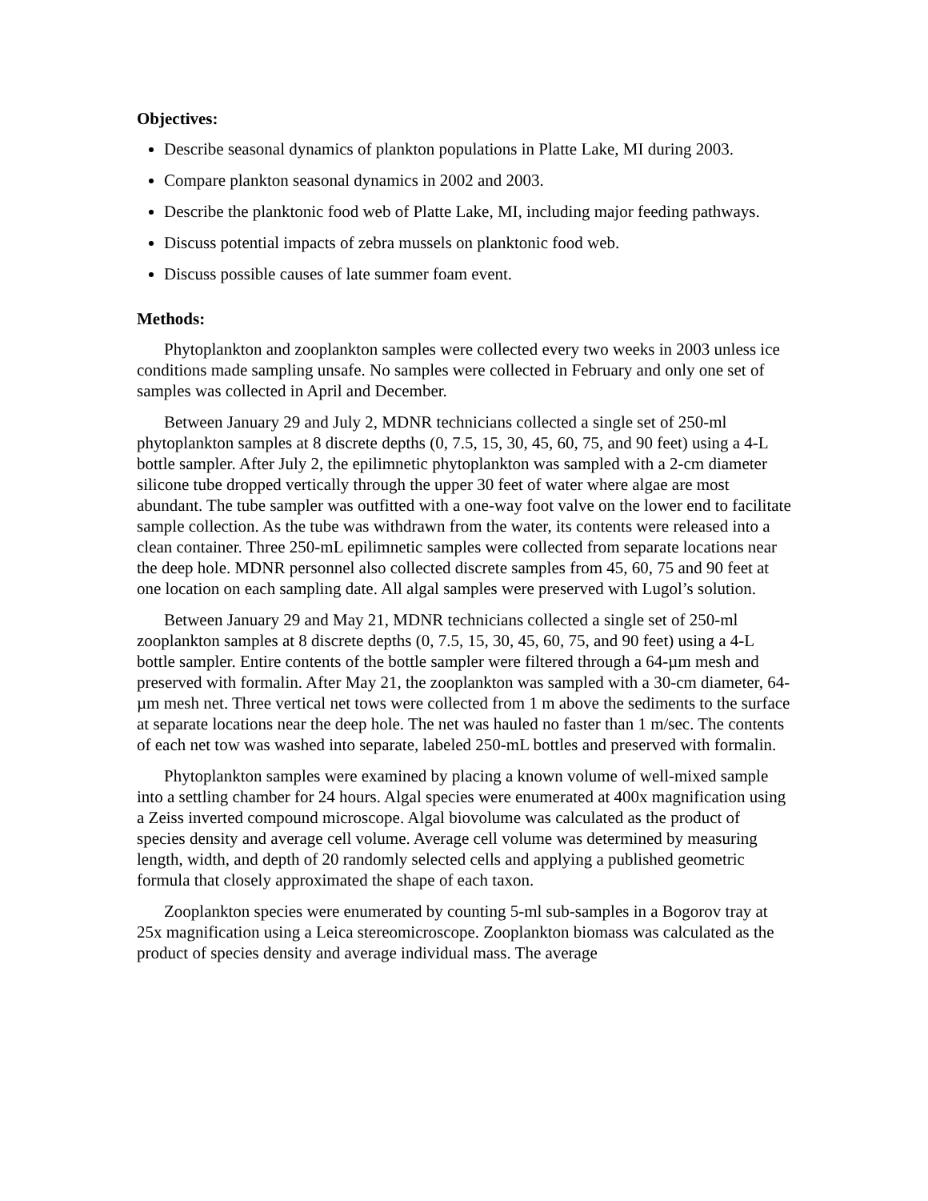Objectives:
Describe seasonal dynamics of plankton populations in Platte Lake, MI during 2003.
Compare plankton seasonal dynamics in 2002 and 2003.
Describe the planktonic food web of Platte Lake, MI, including major feeding pathways.
Discuss potential impacts of zebra mussels on planktonic food web.
Discuss possible causes of late summer foam event.
Methods:
Phytoplankton and zooplankton samples were collected every two weeks in 2003 unless ice conditions made sampling unsafe. No samples were collected in February and only one set of samples was collected in April and December.
Between January 29 and July 2, MDNR technicians collected a single set of 250-ml phytoplankton samples at 8 discrete depths (0, 7.5, 15, 30, 45, 60, 75, and 90 feet) using a 4-L bottle sampler. After July 2, the epilimnetic phytoplankton was sampled with a 2-cm diameter silicone tube dropped vertically through the upper 30 feet of water where algae are most abundant. The tube sampler was outfitted with a one-way foot valve on the lower end to facilitate sample collection. As the tube was withdrawn from the water, its contents were released into a clean container. Three 250-mL epilimnetic samples were collected from separate locations near the deep hole. MDNR personnel also collected discrete samples from 45, 60, 75 and 90 feet at one location on each sampling date. All algal samples were preserved with Lugol’s solution.
Between January 29 and May 21, MDNR technicians collected a single set of 250-ml zooplankton samples at 8 discrete depths (0, 7.5, 15, 30, 45, 60, 75, and 90 feet) using a 4-L bottle sampler. Entire contents of the bottle sampler were filtered through a 64-µm mesh and preserved with formalin. After May 21, the zooplankton was sampled with a 30-cm diameter, 64-µm mesh net. Three vertical net tows were collected from 1 m above the sediments to the surface at separate locations near the deep hole. The net was hauled no faster than 1 m/sec. The contents of each net tow was washed into separate, labeled 250-mL bottles and preserved with formalin.
Phytoplankton samples were examined by placing a known volume of well-mixed sample into a settling chamber for 24 hours. Algal species were enumerated at 400x magnification using a Zeiss inverted compound microscope. Algal biovolume was calculated as the product of species density and average cell volume. Average cell volume was determined by measuring length, width, and depth of 20 randomly selected cells and applying a published geometric formula that closely approximated the shape of each taxon.
Zooplankton species were enumerated by counting 5-ml sub-samples in a Bogorov tray at 25x magnification using a Leica stereomicroscope. Zooplankton biomass was calculated as the product of species density and average individual mass. The average